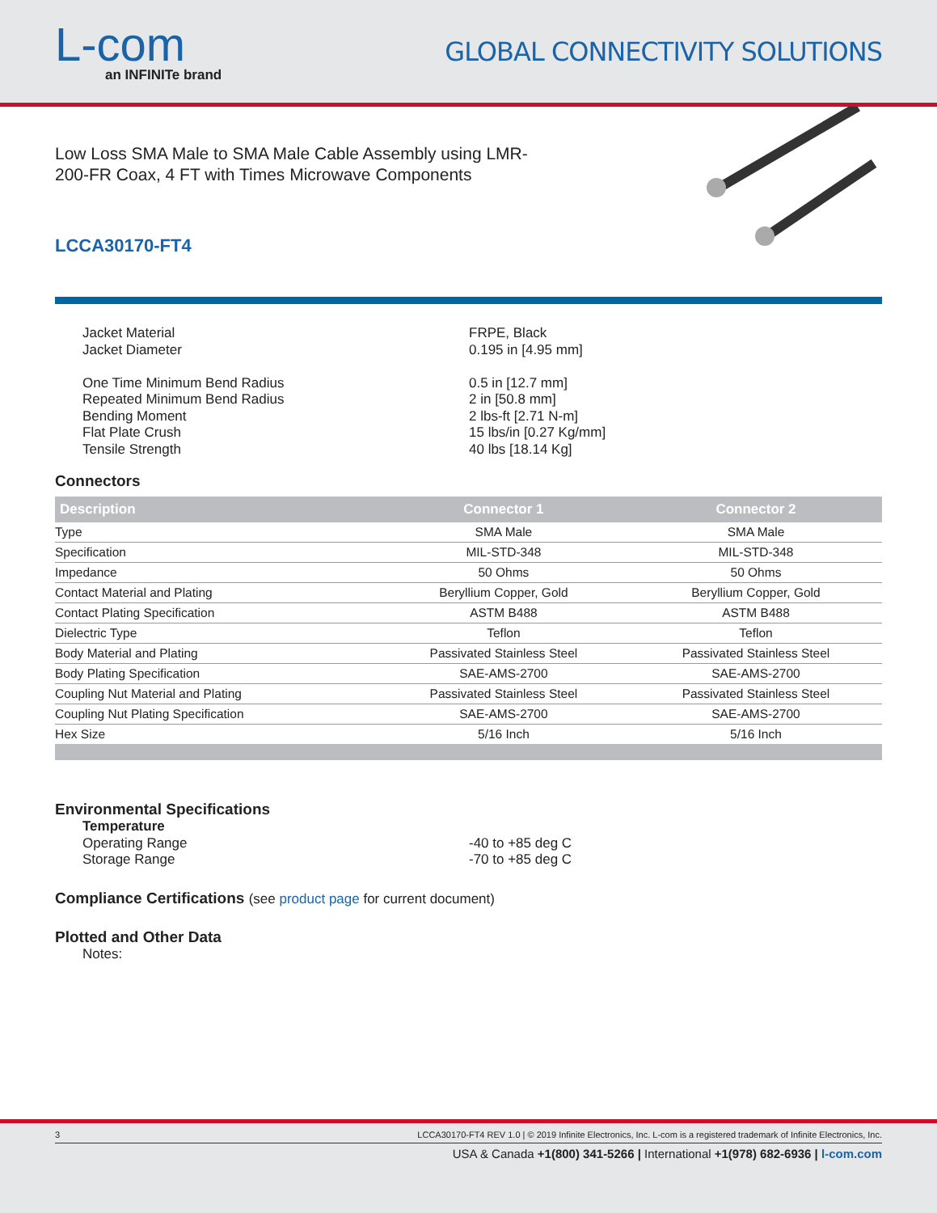L-com
an INFINITe brand
GLOBAL CONNECTIVITY SOLUTIONS
Low Loss SMA Male to SMA Male Cable Assembly using LMR-200-FR Coax, 4 FT with Times Microwave Components
LCCA30170-FT4
Jacket Material
FRPE, Black
Jacket Diameter
0.195 in [4.95 mm]
One Time Minimum Bend Radius
0.5 in [12.7 mm]
Repeated Minimum Bend Radius
2 in [50.8 mm]
Bending Moment
2 lbs-ft [2.71 N-m]
Flat Plate Crush
15 lbs/in [0.27 Kg/mm]
Tensile Strength
40 lbs [18.14 Kg]
Connectors
| Description | Connector 1 | Connector 2 |
| --- | --- | --- |
| Type | SMA Male | SMA Male |
| Specification | MIL-STD-348 | MIL-STD-348 |
| Impedance | 50 Ohms | 50 Ohms |
| Contact Material and Plating | Beryllium Copper, Gold | Beryllium Copper, Gold |
| Contact Plating Specification | ASTM B488 | ASTM B488 |
| Dielectric Type | Teflon | Teflon |
| Body Material and Plating | Passivated Stainless Steel | Passivated Stainless Steel |
| Body Plating Specification | SAE-AMS-2700 | SAE-AMS-2700 |
| Coupling Nut Material and Plating | Passivated Stainless Steel | Passivated Stainless Steel |
| Coupling Nut Plating Specification | SAE-AMS-2700 | SAE-AMS-2700 |
| Hex Size | 5/16 Inch | 5/16 Inch |
Environmental Specifications
Temperature
Operating Range
-40 to +85 deg C
Storage Range
-70 to +85 deg C
Compliance Certifications (see product page for current document)
Plotted and Other Data
Notes:
3 LCCA30170-FT4 REV 1.0 | © 2019 Infinite Electronics, Inc. L-com is a registered trademark of Infinite Electronics, Inc.
USA & Canada +1(800) 341-5266 | International +1(978) 682-6936 | l-com.com